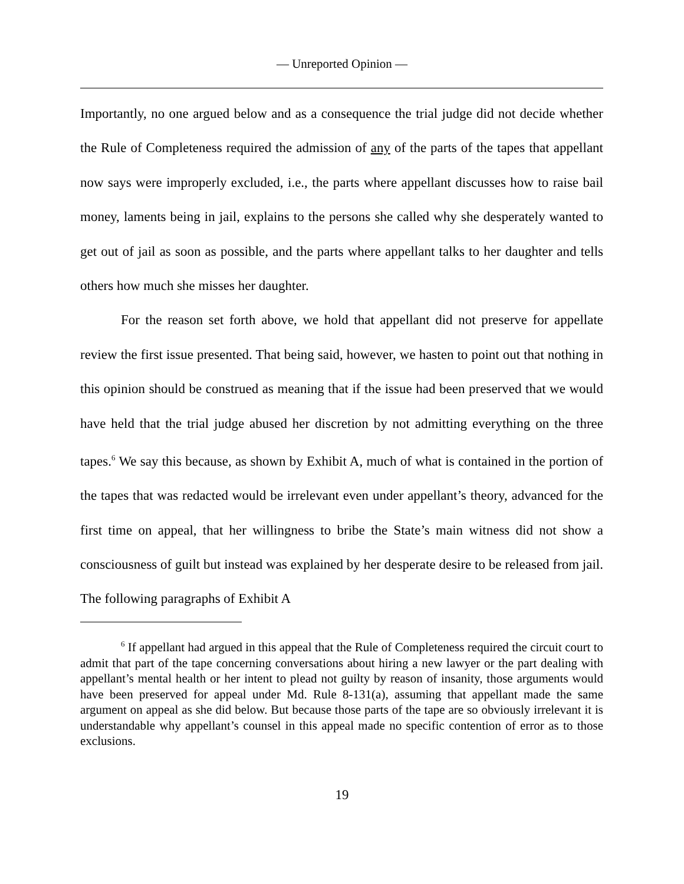— Unreported Opinion —
Importantly, no one argued below and as a consequence the trial judge did not decide whether the Rule of Completeness required the admission of any of the parts of the tapes that appellant now says were improperly excluded, i.e., the parts where appellant discusses how to raise bail money, laments being in jail, explains to the persons she called why she desperately wanted to get out of jail as soon as possible, and the parts where appellant talks to her daughter and tells others how much she misses her daughter.
For the reason set forth above, we hold that appellant did not preserve for appellate review the first issue presented. That being said, however, we hasten to point out that nothing in this opinion should be construed as meaning that if the issue had been preserved that we would have held that the trial judge abused her discretion by not admitting everything on the three tapes.<sup>6</sup> We say this because, as shown by Exhibit A, much of what is contained in the portion of the tapes that was redacted would be irrelevant even under appellant’s theory, advanced for the first time on appeal, that her willingness to bribe the State’s main witness did not show a consciousness of guilt but instead was explained by her desperate desire to be released from jail. The following paragraphs of Exhibit A
<sup>6</sup> If appellant had argued in this appeal that the Rule of Completeness required the circuit court to admit that part of the tape concerning conversations about hiring a new lawyer or the part dealing with appellant’s mental health or her intent to plead not guilty by reason of insanity, those arguments would have been preserved for appeal under Md. Rule 8-131(a), assuming that appellant made the same argument on appeal as she did below. But because those parts of the tape are so obviously irrelevant it is understandable why appellant’s counsel in this appeal made no specific contention of error as to those exclusions.
19